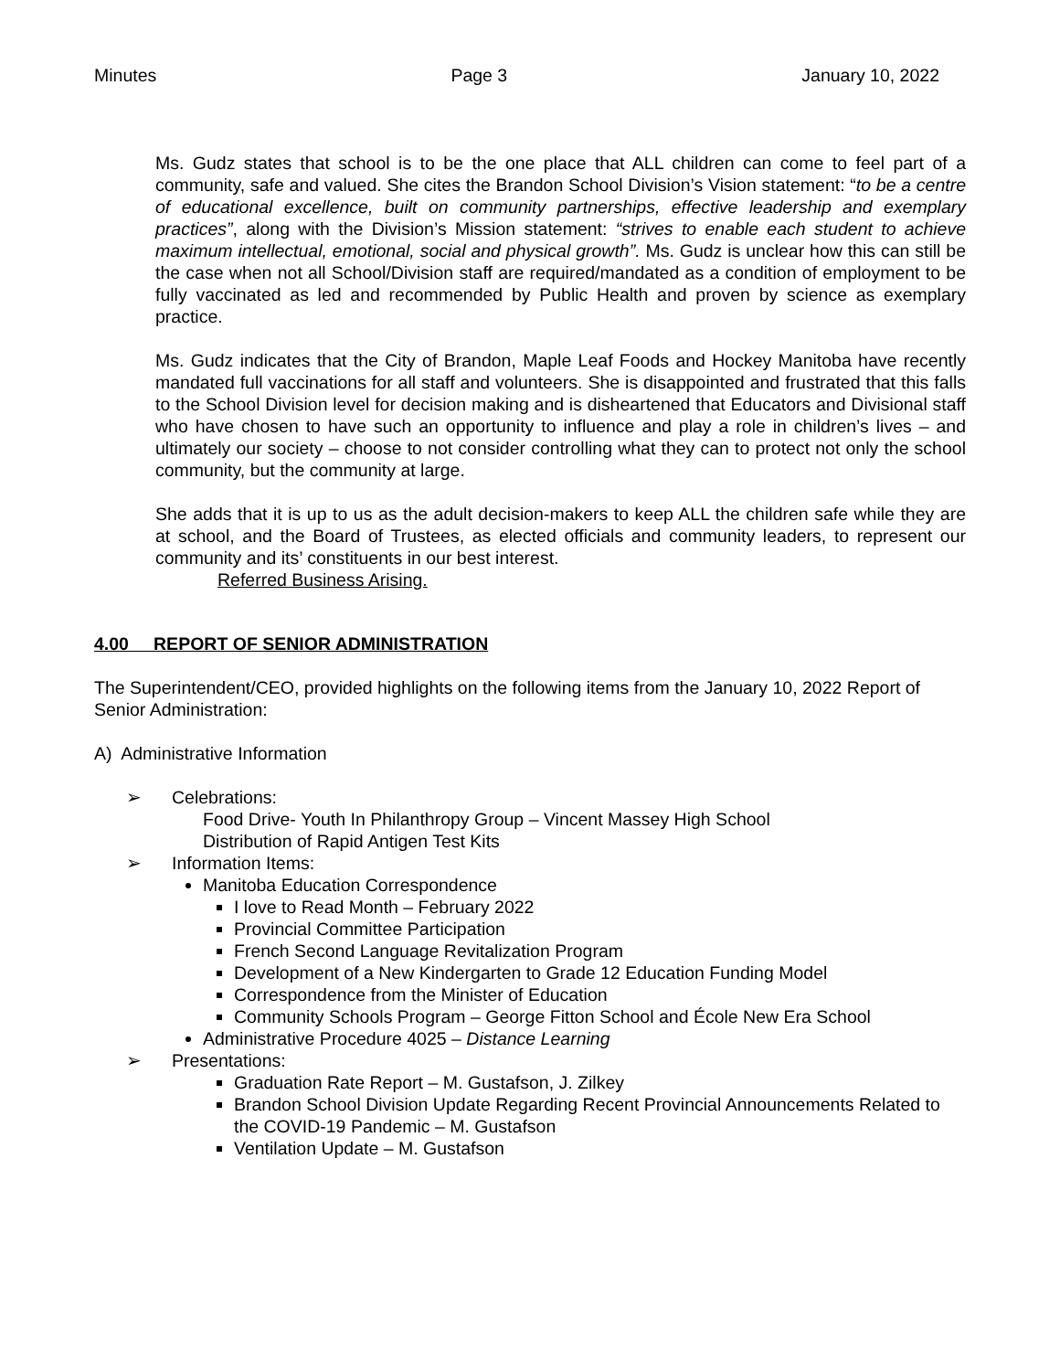Minutes Page 3 January 10, 2022
Ms. Gudz states that school is to be the one place that ALL children can come to feel part of a community, safe and valued. She cites the Brandon School Division’s Vision statement: “to be a centre of educational excellence, built on community partnerships, effective leadership and exemplary practices”, along with the Division’s Mission statement: “strives to enable each student to achieve maximum intellectual, emotional, social and physical growth”. Ms. Gudz is unclear how this can still be the case when not all School/Division staff are required/mandated as a condition of employment to be fully vaccinated as led and recommended by Public Health and proven by science as exemplary practice.
Ms. Gudz indicates that the City of Brandon, Maple Leaf Foods and Hockey Manitoba have recently mandated full vaccinations for all staff and volunteers. She is disappointed and frustrated that this falls to the School Division level for decision making and is disheartened that Educators and Divisional staff who have chosen to have such an opportunity to influence and play a role in children’s lives – and ultimately our society – choose to not consider controlling what they can to protect not only the school community, but the community at large.
She adds that it is up to us as the adult decision-makers to keep ALL the children safe while they are at school, and the Board of Trustees, as elected officials and community leaders, to represent our community and its’ constituents in our best interest.
Referred Business Arising.
4.00 REPORT OF SENIOR ADMINISTRATION
The Superintendent/CEO, provided highlights on the following items from the January 10, 2022 Report of Senior Administration:
A) Administrative Information
➢ Celebrations:
Food Drive- Youth In Philanthropy Group – Vincent Massey High School
Distribution of Rapid Antigen Test Kits
➢ Information Items:
Manitoba Education Correspondence
I love to Read Month – February 2022
Provincial Committee Participation
French Second Language Revitalization Program
Development of a New Kindergarten to Grade 12 Education Funding Model
Correspondence from the Minister of Education
Community Schools Program – George Fitton School and École New Era School
Administrative Procedure 4025 – Distance Learning
➢ Presentations:
Graduation Rate Report – M. Gustafson, J. Zilkey
Brandon School Division Update Regarding Recent Provincial Announcements Related to the COVID-19 Pandemic – M. Gustafson
Ventilation Update – M. Gustafson